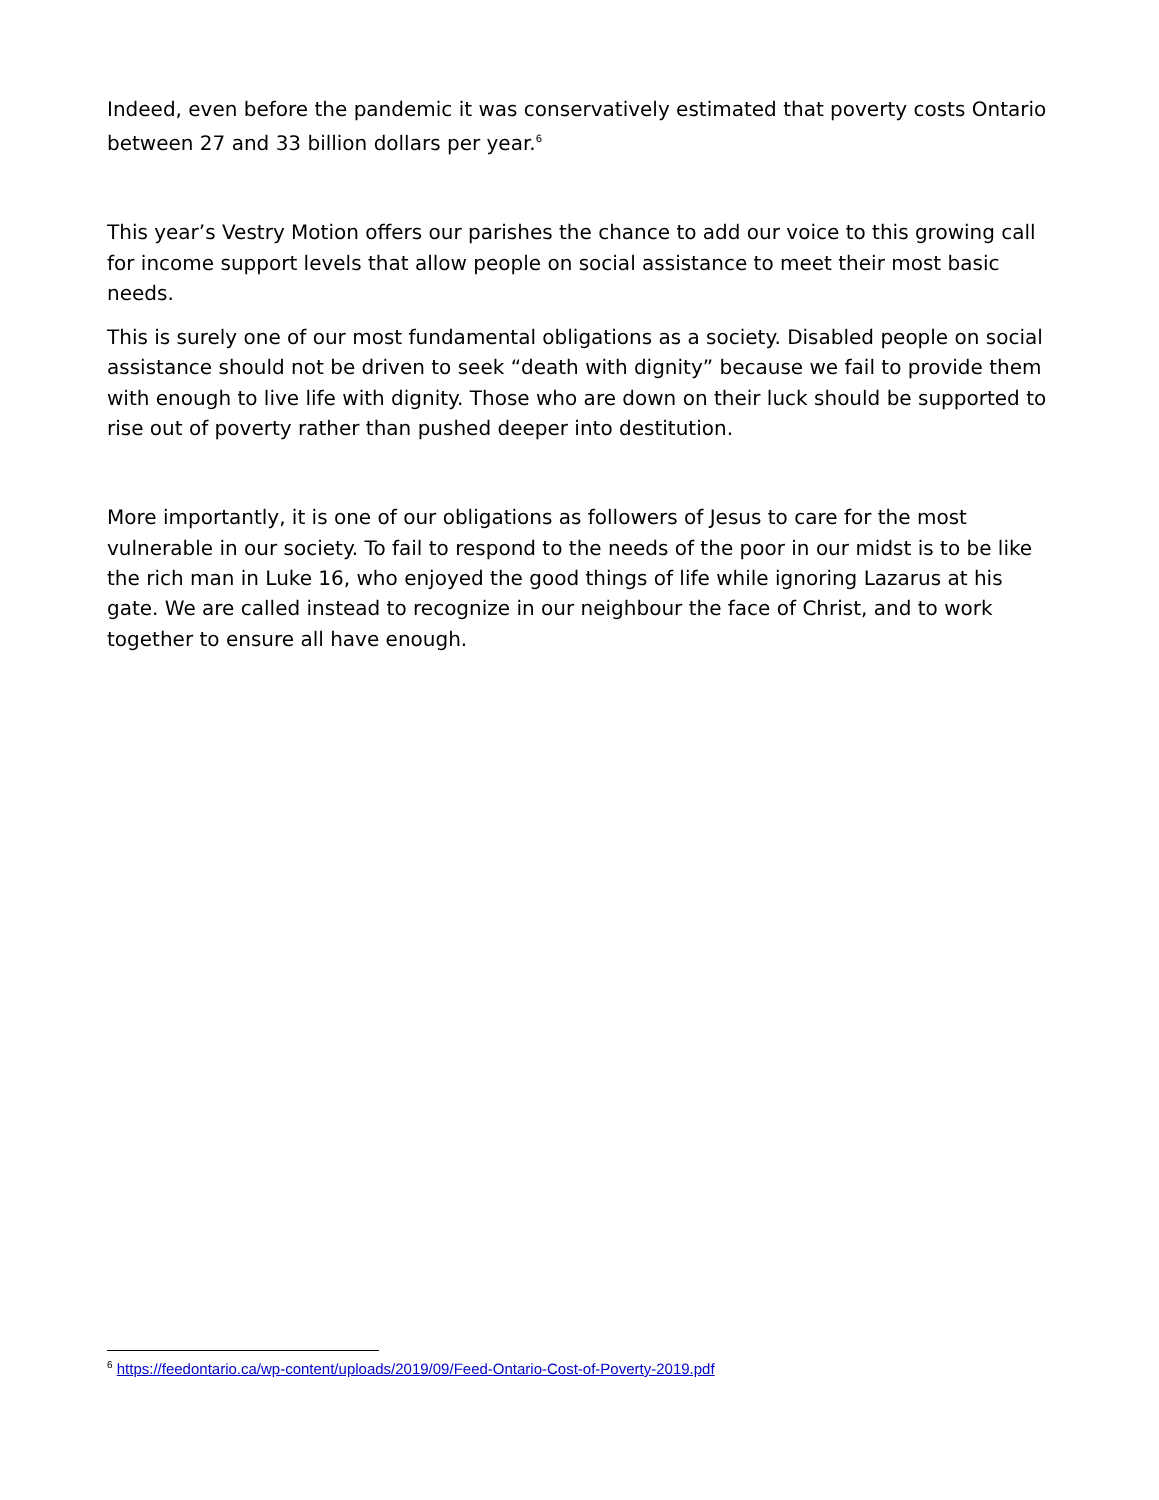Indeed, even before the pandemic it was conservatively estimated that poverty costs Ontario between 27 and 33 billion dollars per year.<sup>6</sup>
This year’s Vestry Motion offers our parishes the chance to add our voice to this growing call for income support levels that allow people on social assistance to meet their most basic needs.
This is surely one of our most fundamental obligations as a society. Disabled people on social assistance should not be driven to seek “death with dignity” because we fail to provide them with enough to live life with dignity. Those who are down on their luck should be supported to rise out of poverty rather than pushed deeper into destitution.
More importantly, it is one of our obligations as followers of Jesus to care for the most vulnerable in our society. To fail to respond to the needs of the poor in our midst is to be like the rich man in Luke 16, who enjoyed the good things of life while ignoring Lazarus at his gate. We are called instead to recognize in our neighbour the face of Christ, and to work together to ensure all have enough.
<sup>6</sup> https://feedontario.ca/wp-content/uploads/2019/09/Feed-Ontario-Cost-of-Poverty-2019.pdf